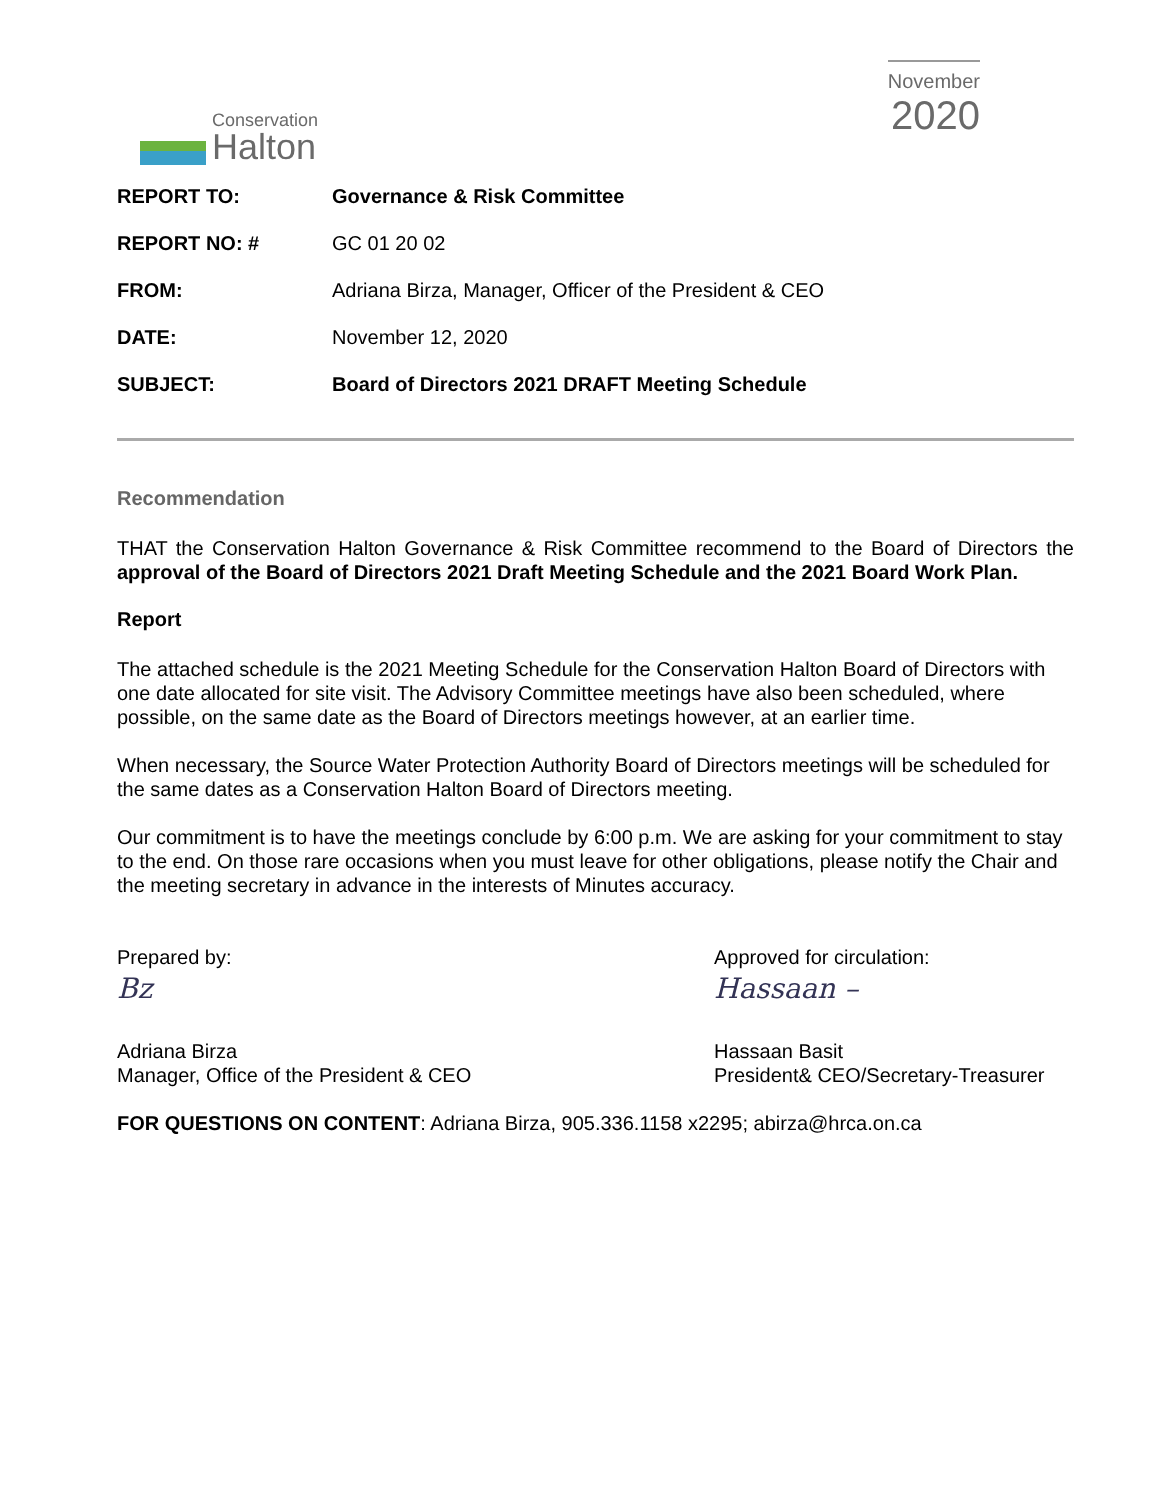Conservation
Halton
November
2020
| REPORT TO: | Governance & Risk Committee |
| REPORT NO: # | GC 01 20 02 |
| FROM: | Adriana Birza, Manager, Officer of the President & CEO |
| DATE: | November 12, 2020 |
| SUBJECT: | Board of Directors 2021 DRAFT Meeting Schedule |
Recommendation
THAT the Conservation Halton Governance & Risk Committee recommend to the Board of Directors the approval of the Board of Directors 2021 Draft Meeting Schedule and the 2021 Board Work Plan.
Report
The attached schedule is the 2021 Meeting Schedule for the Conservation Halton Board of Directors with one date allocated for site visit. The Advisory Committee meetings have also been scheduled, where possible, on the same date as the Board of Directors meetings however, at an earlier time.
When necessary, the Source Water Protection Authority Board of Directors meetings will be scheduled for the same dates as a Conservation Halton Board of Directors meeting.
Our commitment is to have the meetings conclude by 6:00 p.m. We are asking for your commitment to stay to the end. On those rare occasions when you must leave for other obligations, please notify the Chair and the meeting secretary in advance in the interests of Minutes accuracy.
Prepared by:
Bz
Adriana Birza
Manager, Office of the President & CEO
Approved for circulation:
Hassaan –
Hassaan Basit
President& CEO/Secretary-Treasurer
FOR QUESTIONS ON CONTENT: Adriana Birza, 905.336.1158 x2295; abirza@hrca.on.ca